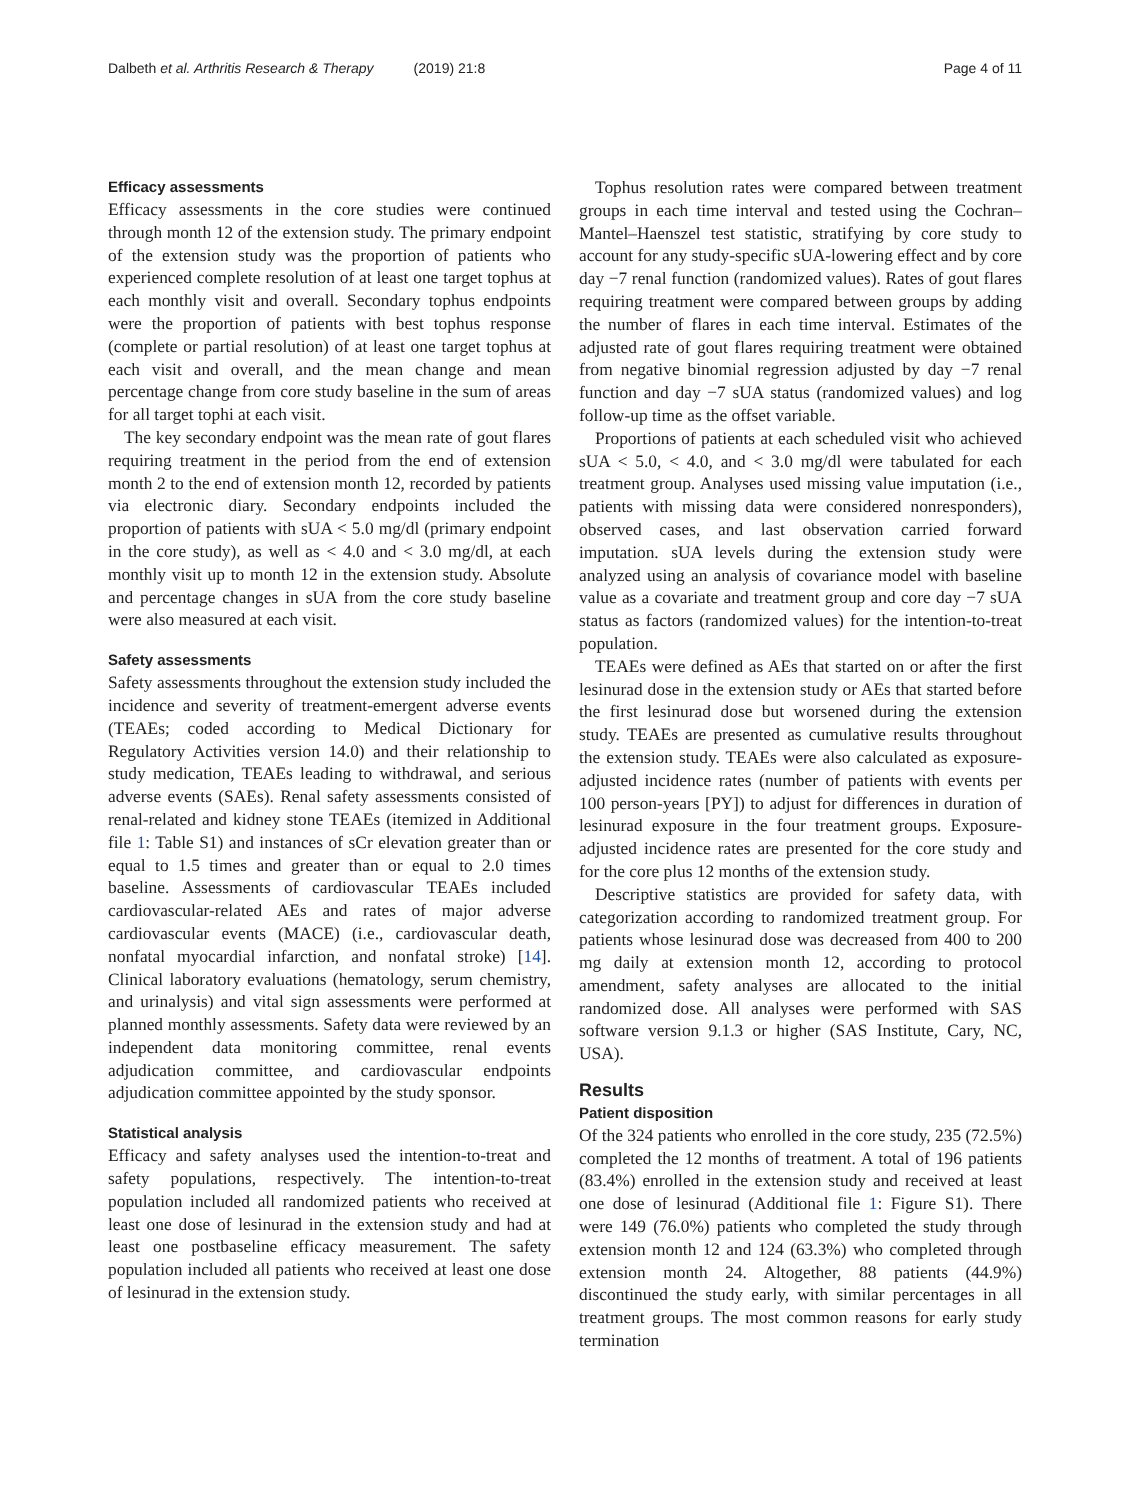Dalbeth et al. Arthritis Research & Therapy (2019) 21:8
Page 4 of 11
Efficacy assessments
Efficacy assessments in the core studies were continued through month 12 of the extension study. The primary endpoint of the extension study was the proportion of patients who experienced complete resolution of at least one target tophus at each monthly visit and overall. Secondary tophus endpoints were the proportion of patients with best tophus response (complete or partial resolution) of at least one target tophus at each visit and overall, and the mean change and mean percentage change from core study baseline in the sum of areas for all target tophi at each visit.
The key secondary endpoint was the mean rate of gout flares requiring treatment in the period from the end of extension month 2 to the end of extension month 12, recorded by patients via electronic diary. Secondary endpoints included the proportion of patients with sUA < 5.0 mg/dl (primary endpoint in the core study), as well as < 4.0 and < 3.0 mg/dl, at each monthly visit up to month 12 in the extension study. Absolute and percentage changes in sUA from the core study baseline were also measured at each visit.
Safety assessments
Safety assessments throughout the extension study included the incidence and severity of treatment-emergent adverse events (TEAEs; coded according to Medical Dictionary for Regulatory Activities version 14.0) and their relationship to study medication, TEAEs leading to withdrawal, and serious adverse events (SAEs). Renal safety assessments consisted of renal-related and kidney stone TEAEs (itemized in Additional file 1: Table S1) and instances of sCr elevation greater than or equal to 1.5 times and greater than or equal to 2.0 times baseline. Assessments of cardiovascular TEAEs included cardiovascular-related AEs and rates of major adverse cardiovascular events (MACE) (i.e., cardiovascular death, nonfatal myocardial infarction, and nonfatal stroke) [14]. Clinical laboratory evaluations (hematology, serum chemistry, and urinalysis) and vital sign assessments were performed at planned monthly assessments. Safety data were reviewed by an independent data monitoring committee, renal events adjudication committee, and cardiovascular endpoints adjudication committee appointed by the study sponsor.
Statistical analysis
Efficacy and safety analyses used the intention-to-treat and safety populations, respectively. The intention-to-treat population included all randomized patients who received at least one dose of lesinurad in the extension study and had at least one postbaseline efficacy measurement. The safety population included all patients who received at least one dose of lesinurad in the extension study.
Tophus resolution rates were compared between treatment groups in each time interval and tested using the Cochran–Mantel–Haenszel test statistic, stratifying by core study to account for any study-specific sUA-lowering effect and by core day −7 renal function (randomized values). Rates of gout flares requiring treatment were compared between groups by adding the number of flares in each time interval. Estimates of the adjusted rate of gout flares requiring treatment were obtained from negative binomial regression adjusted by day −7 renal function and day −7 sUA status (randomized values) and log follow-up time as the offset variable.
Proportions of patients at each scheduled visit who achieved sUA < 5.0, < 4.0, and < 3.0 mg/dl were tabulated for each treatment group. Analyses used missing value imputation (i.e., patients with missing data were considered nonresponders), observed cases, and last observation carried forward imputation. sUA levels during the extension study were analyzed using an analysis of covariance model with baseline value as a covariate and treatment group and core day −7 sUA status as factors (randomized values) for the intention-to-treat population.
TEAEs were defined as AEs that started on or after the first lesinurad dose in the extension study or AEs that started before the first lesinurad dose but worsened during the extension study. TEAEs are presented as cumulative results throughout the extension study. TEAEs were also calculated as exposure-adjusted incidence rates (number of patients with events per 100 person-years [PY]) to adjust for differences in duration of lesinurad exposure in the four treatment groups. Exposure-adjusted incidence rates are presented for the core study and for the core plus 12 months of the extension study.
Descriptive statistics are provided for safety data, with categorization according to randomized treatment group. For patients whose lesinurad dose was decreased from 400 to 200 mg daily at extension month 12, according to protocol amendment, safety analyses are allocated to the initial randomized dose. All analyses were performed with SAS software version 9.1.3 or higher (SAS Institute, Cary, NC, USA).
Results
Patient disposition
Of the 324 patients who enrolled in the core study, 235 (72.5%) completed the 12 months of treatment. A total of 196 patients (83.4%) enrolled in the extension study and received at least one dose of lesinurad (Additional file 1: Figure S1). There were 149 (76.0%) patients who completed the study through extension month 12 and 124 (63.3%) who completed through extension month 24. Altogether, 88 patients (44.9%) discontinued the study early, with similar percentages in all treatment groups. The most common reasons for early study termination